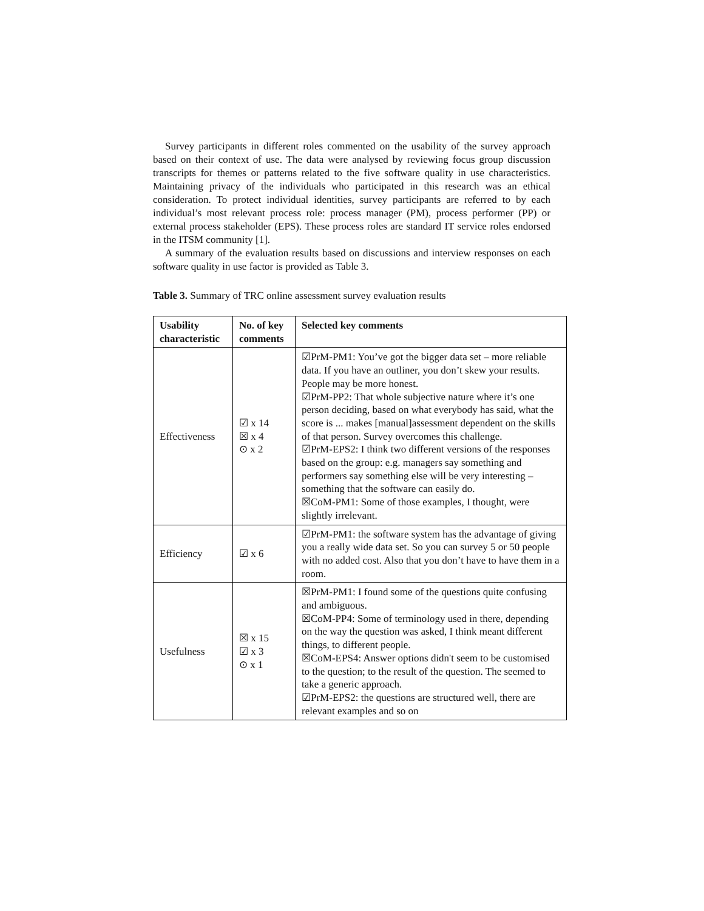Survey participants in different roles commented on the usability of the survey approach based on their context of use. The data were analysed by reviewing focus group discussion transcripts for themes or patterns related to the five software quality in use characteristics. Maintaining privacy of the individuals who participated in this research was an ethical consideration. To protect individual identities, survey participants are referred to by each individual’s most relevant process role: process manager (PM), process performer (PP) or external process stakeholder (EPS). These process roles are standard IT service roles endorsed in the ITSM community [1].
A summary of the evaluation results based on discussions and interview responses on each software quality in use factor is provided as Table 3.
Table 3. Summary of TRC online assessment survey evaluation results
| Usability characteristic | No. of key comments | Selected key comments |
| --- | --- | --- |
| Effectiveness | ☑ x 14 ☒ x 4 ⊙ x 2 | ☑PrM-PM1: You’ve got the bigger data set – more reliable data. If you have an outliner, you don’t skew your results. People may be more honest. ☑PrM-PP2: That whole subjective nature where it’s one person deciding, based on what everybody has said, what the score is ... makes [manual]assessment dependent on the skills of that person. Survey overcomes this challenge. ☑PrM-EPS2: I think two different versions of the responses based on the group: e.g. managers say something and performers say something else will be very interesting – something that the software can easily do. ☒CoM-PM1: Some of those examples, I thought, were slightly irrelevant. |
| Efficiency | ☑ x 6 | ☑PrM-PM1: the software system has the advantage of giving you a really wide data set. So you can survey 5 or 50 people with no added cost. Also that you don’t have to have them in a room. |
| Usefulness | ☒ x 15 ☑ x 3 ⊙ x 1 | ☒PrM-PM1: I found some of the questions quite confusing and ambiguous. ☒CoM-PP4: Some of terminology used in there, depending on the way the question was asked, I think meant different things, to different people. ☒CoM-EPS4: Answer options didn't seem to be customised to the question; to the result of the question. The seemed to take a generic approach. ☑PrM-EPS2: the questions are structured well, there are relevant examples and so on |